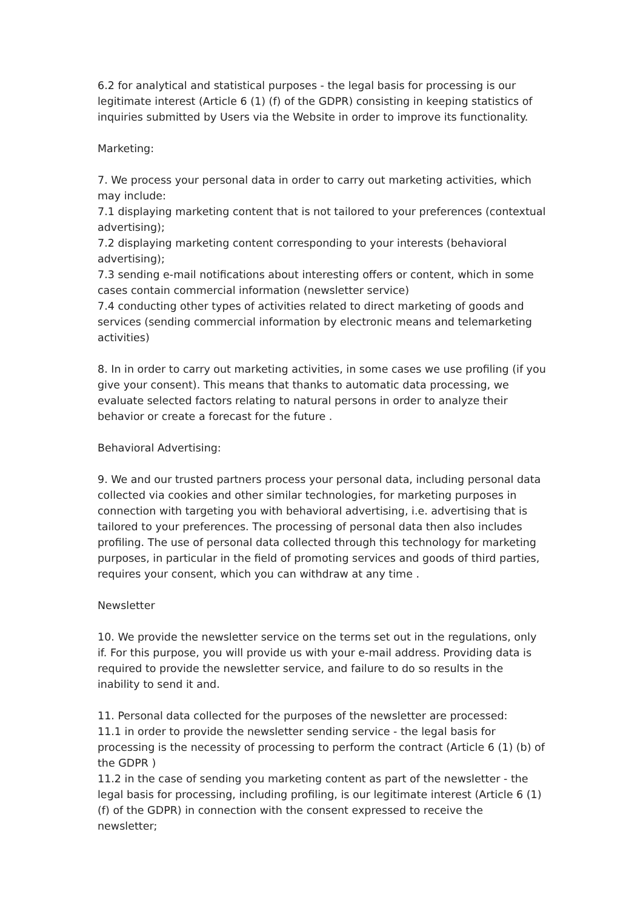6.2 for analytical and statistical purposes - the legal basis for processing is our legitimate interest (Article 6 (1) (f) of the GDPR) consisting in keeping statistics of inquiries submitted by Users via the Website in order to improve its functionality.
Marketing:
7. We process your personal data in order to carry out marketing activities, which may include:
7.1 displaying marketing content that is not tailored to your preferences (contextual advertising);
7.2 displaying marketing content corresponding to your interests (behavioral advertising);
7.3 sending e-mail notifications about interesting offers or content, which in some cases contain commercial information (newsletter service)
7.4 conducting other types of activities related to direct marketing of goods and services (sending commercial information by electronic means and telemarketing activities)
8. In in order to carry out marketing activities, in some cases we use profiling (if you give your consent). This means that thanks to automatic data processing, we evaluate selected factors relating to natural persons in order to analyze their behavior or create a forecast for the future .
Behavioral Advertising:
9. We and our trusted partners process your personal data, including personal data collected via cookies and other similar technologies, for marketing purposes in connection with targeting you with behavioral advertising, i.e. advertising that is tailored to your preferences. The processing of personal data then also includes profiling. The use of personal data collected through this technology for marketing purposes, in particular in the field of promoting services and goods of third parties, requires your consent, which you can withdraw at any time .
Newsletter
10. We provide the newsletter service on the terms set out in the regulations, only if. For this purpose, you will provide us with your e-mail address. Providing data is required to provide the newsletter service, and failure to do so results in the inability to send it and.
11. Personal data collected for the purposes of the newsletter are processed:
11.1 in order to provide the newsletter sending service - the legal basis for processing is the necessity of processing to perform the contract (Article 6 (1) (b) of the GDPR )
11.2 in the case of sending you marketing content as part of the newsletter - the legal basis for processing, including profiling, is our legitimate interest (Article 6 (1) (f) of the GDPR) in connection with the consent expressed to receive the newsletter;